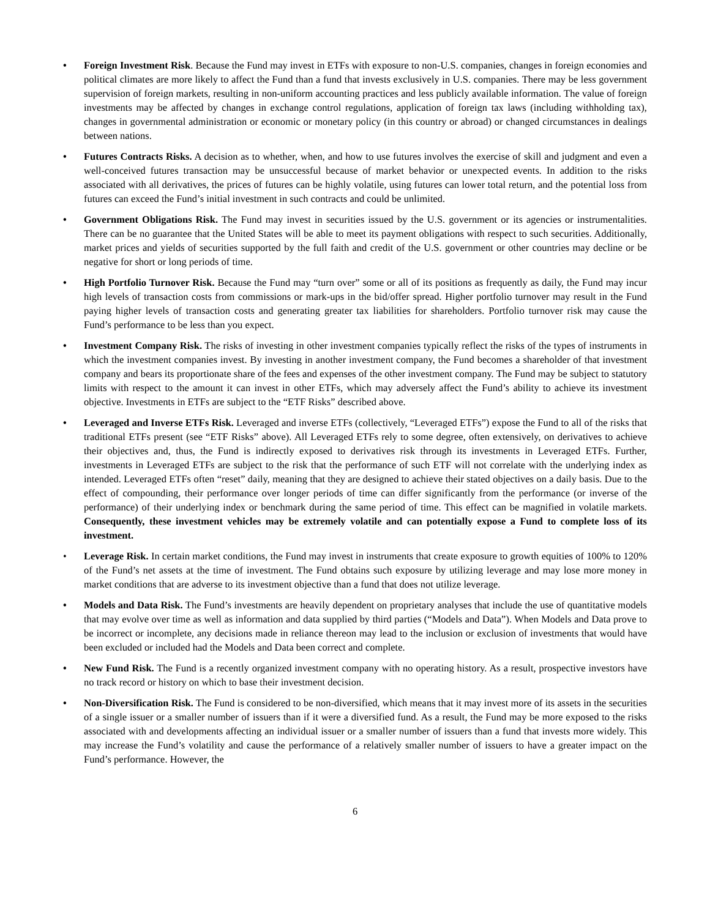• Foreign Investment Risk. Because the Fund may invest in ETFs with exposure to non-U.S. companies, changes in foreign economies and political climates are more likely to affect the Fund than a fund that invests exclusively in U.S. companies. There may be less government supervision of foreign markets, resulting in non-uniform accounting practices and less publicly available information. The value of foreign investments may be affected by changes in exchange control regulations, application of foreign tax laws (including withholding tax), changes in governmental administration or economic or monetary policy (in this country or abroad) or changed circumstances in dealings between nations.
• Futures Contracts Risks. A decision as to whether, when, and how to use futures involves the exercise of skill and judgment and even a well-conceived futures transaction may be unsuccessful because of market behavior or unexpected events. In addition to the risks associated with all derivatives, the prices of futures can be highly volatile, using futures can lower total return, and the potential loss from futures can exceed the Fund’s initial investment in such contracts and could be unlimited.
• Government Obligations Risk. The Fund may invest in securities issued by the U.S. government or its agencies or instrumentalities. There can be no guarantee that the United States will be able to meet its payment obligations with respect to such securities. Additionally, market prices and yields of securities supported by the full faith and credit of the U.S. government or other countries may decline or be negative for short or long periods of time.
• High Portfolio Turnover Risk. Because the Fund may “turn over” some or all of its positions as frequently as daily, the Fund may incur high levels of transaction costs from commissions or mark-ups in the bid/offer spread. Higher portfolio turnover may result in the Fund paying higher levels of transaction costs and generating greater tax liabilities for shareholders. Portfolio turnover risk may cause the Fund’s performance to be less than you expect.
• Investment Company Risk. The risks of investing in other investment companies typically reflect the risks of the types of instruments in which the investment companies invest. By investing in another investment company, the Fund becomes a shareholder of that investment company and bears its proportionate share of the fees and expenses of the other investment company. The Fund may be subject to statutory limits with respect to the amount it can invest in other ETFs, which may adversely affect the Fund’s ability to achieve its investment objective. Investments in ETFs are subject to the “ETF Risks” described above.
• Leveraged and Inverse ETFs Risk. Leveraged and inverse ETFs (collectively, “Leveraged ETFs”) expose the Fund to all of the risks that traditional ETFs present (see “ETF Risks” above). All Leveraged ETFs rely to some degree, often extensively, on derivatives to achieve their objectives and, thus, the Fund is indirectly exposed to derivatives risk through its investments in Leveraged ETFs. Further, investments in Leveraged ETFs are subject to the risk that the performance of such ETF will not correlate with the underlying index as intended. Leveraged ETFs often “reset” daily, meaning that they are designed to achieve their stated objectives on a daily basis. Due to the effect of compounding, their performance over longer periods of time can differ significantly from the performance (or inverse of the performance) of their underlying index or benchmark during the same period of time. This effect can be magnified in volatile markets. Consequently, these investment vehicles may be extremely volatile and can potentially expose a Fund to complete loss of its investment.
• Leverage Risk. In certain market conditions, the Fund may invest in instruments that create exposure to growth equities of 100% to 120% of the Fund’s net assets at the time of investment. The Fund obtains such exposure by utilizing leverage and may lose more money in market conditions that are adverse to its investment objective than a fund that does not utilize leverage.
• Models and Data Risk. The Fund’s investments are heavily dependent on proprietary analyses that include the use of quantitative models that may evolve over time as well as information and data supplied by third parties (“Models and Data”). When Models and Data prove to be incorrect or incomplete, any decisions made in reliance thereon may lead to the inclusion or exclusion of investments that would have been excluded or included had the Models and Data been correct and complete.
• New Fund Risk. The Fund is a recently organized investment company with no operating history. As a result, prospective investors have no track record or history on which to base their investment decision.
• Non-Diversification Risk. The Fund is considered to be non-diversified, which means that it may invest more of its assets in the securities of a single issuer or a smaller number of issuers than if it were a diversified fund. As a result, the Fund may be more exposed to the risks associated with and developments affecting an individual issuer or a smaller number of issuers than a fund that invests more widely. This may increase the Fund’s volatility and cause the performance of a relatively smaller number of issuers to have a greater impact on the Fund’s performance. However, the
6